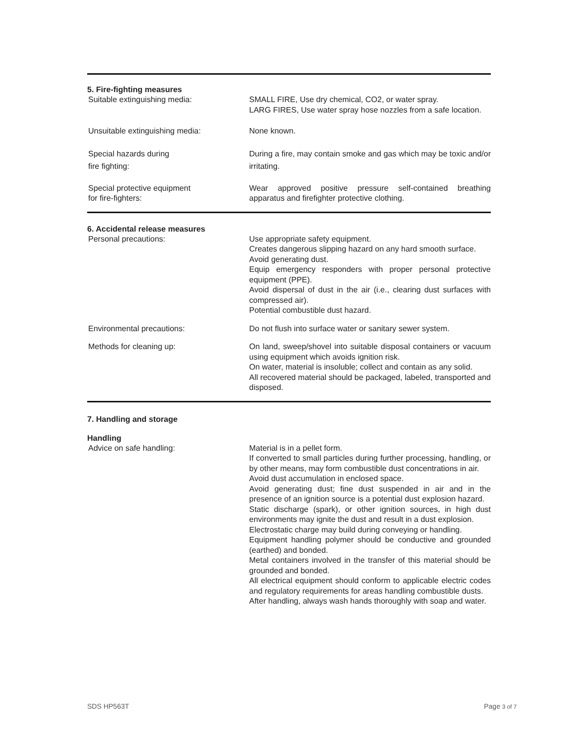5. Fire-fighting measures
Suitable extinguishing media: SMALL FIRE, Use dry chemical, CO2, or water spray.
LARG FIRES, Use water spray hose nozzles from a safe location.
Unsuitable extinguishing media: None known.
Special hazards during
fire fighting:
During a fire, may contain smoke and gas which may be toxic and/or irritating.
Special protective equipment
for fire-fighters:
Wear approved positive pressure self-contained breathing apparatus and firefighter protective clothing.
6. Accidental release measures
Personal precautions: Use appropriate safety equipment.
Creates dangerous slipping hazard on any hard smooth surface.
Avoid generating dust.
Equip emergency responders with proper personal protective equipment (PPE).
Avoid dispersal of dust in the air (i.e., clearing dust surfaces with compressed air).
Potential combustible dust hazard.
Environmental precautions: Do not flush into surface water or sanitary sewer system.
Methods for cleaning up: On land, sweep/shovel into suitable disposal containers or vacuum using equipment which avoids ignition risk.
On water, material is insoluble; collect and contain as any solid.
All recovered material should be packaged, labeled, transported and disposed.
7. Handling and storage
Handling
Advice on safe handling: Material is in a pellet form.
If converted to small particles during further processing, handling, or by other means, may form combustible dust concentrations in air.
Avoid dust accumulation in enclosed space.
Avoid generating dust; fine dust suspended in air and in the presence of an ignition source is a potential dust explosion hazard.
Static discharge (spark), or other ignition sources, in high dust environments may ignite the dust and result in a dust explosion.
Electrostatic charge may build during conveying or handling.
Equipment handling polymer should be conductive and grounded (earthed) and bonded.
Metal containers involved in the transfer of this material should be grounded and bonded.
All electrical equipment should conform to applicable electric codes and regulatory requirements for areas handling combustible dusts.
After handling, always wash hands thoroughly with soap and water.
SDS HP563T Page 3 of 7